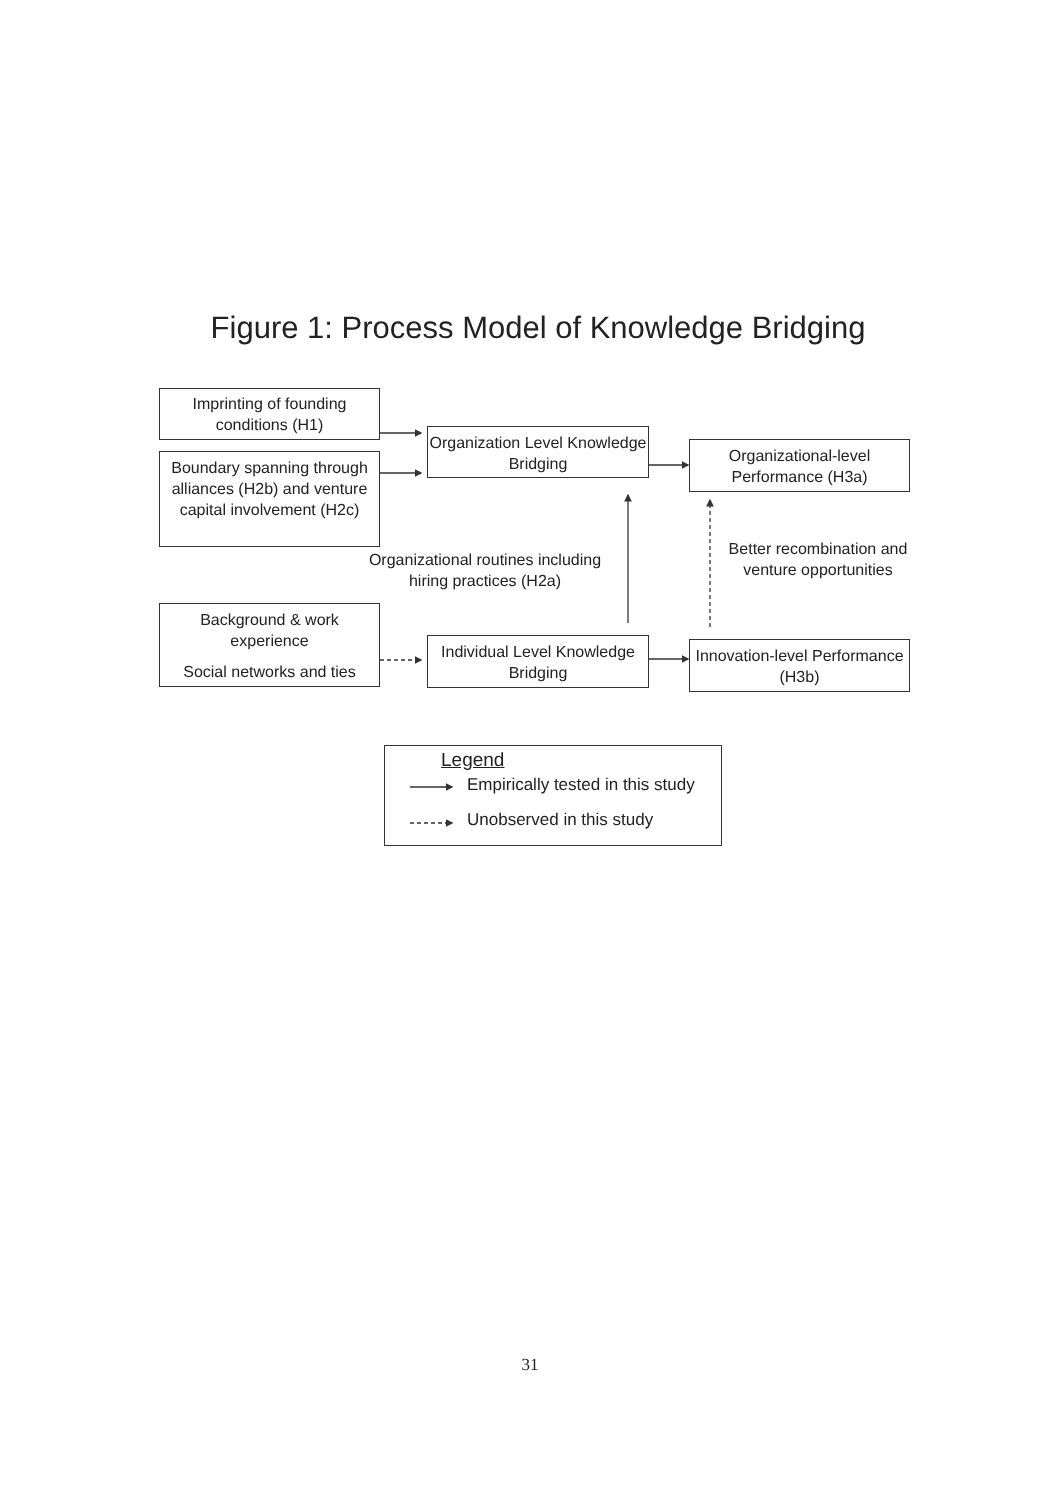Figure 1: Process Model of Knowledge Bridging
Imprinting of founding conditions (H1)
Boundary spanning through alliances (H2b) and venture capital involvement (H2c)
Background & work experience
Social networks and ties
Organization Level Knowledge Bridging
Individual Level Knowledge Bridging
Organizational-level Performance (H3a)
Innovation-level Performance (H3b)
Organizational routines including hiring practices (H2a)
Better recombination and venture opportunities
Legend
Empirically tested in this study
Unobserved in this study
31